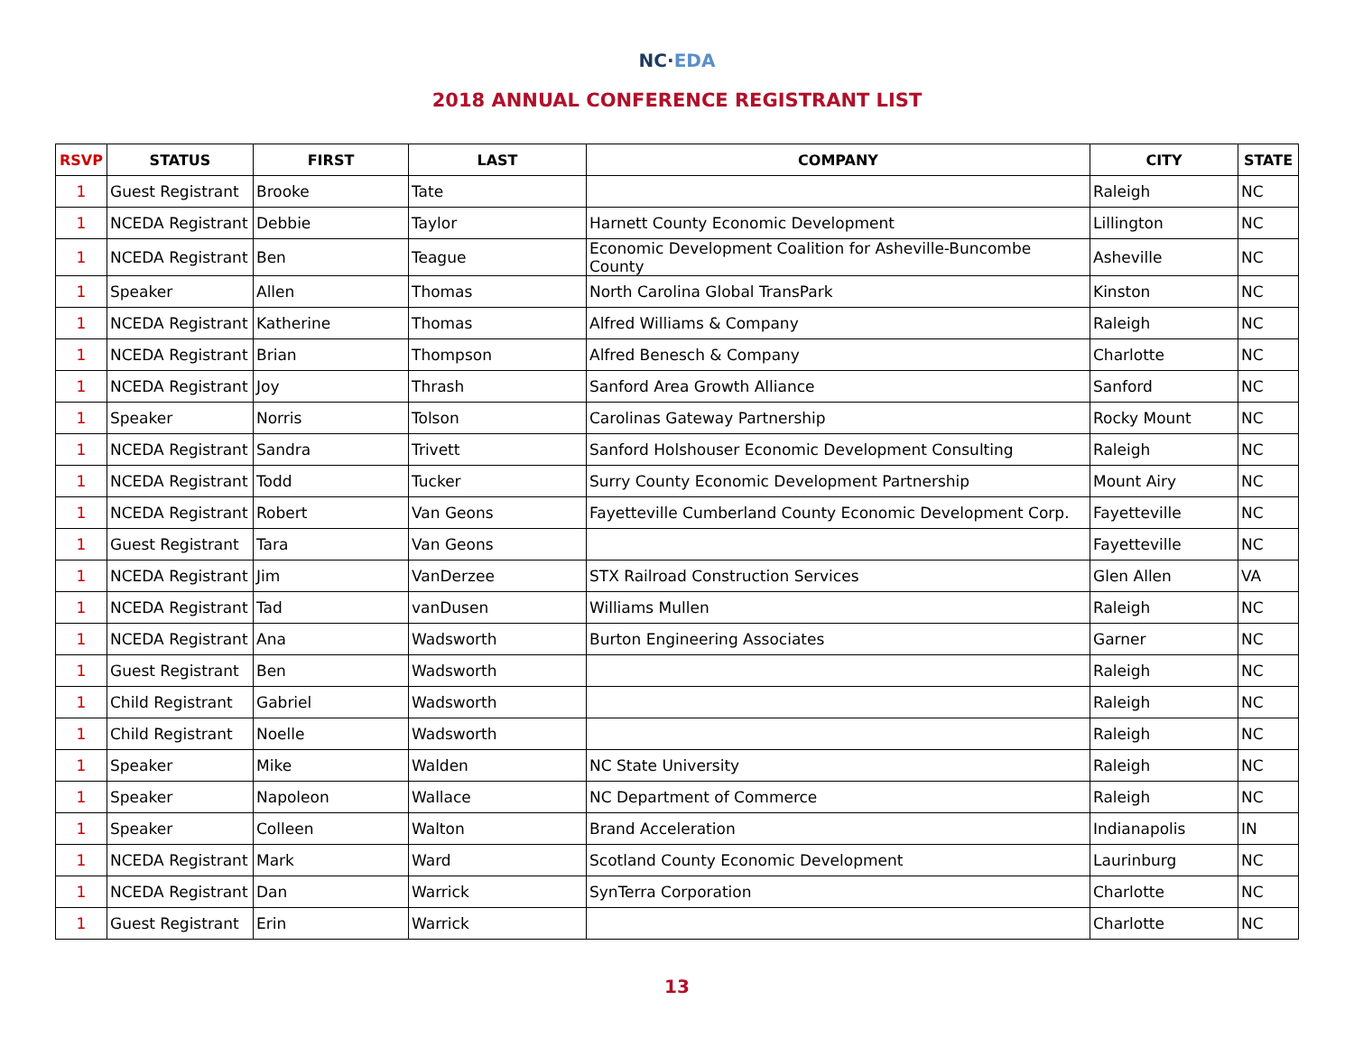NC·EDA
2018 ANNUAL CONFERENCE REGISTRANT LIST
| RSVP | STATUS | FIRST | LAST | COMPANY | CITY | STATE |
| --- | --- | --- | --- | --- | --- | --- |
| 1 | Guest Registrant | Brooke | Tate | | Raleigh | NC |
| 1 | NCEDA Registrant | Debbie | Taylor | Harnett County Economic Development | Lillington | NC |
| 1 | NCEDA Registrant | Ben | Teague | Economic Development Coalition for Asheville-Buncombe County | Asheville | NC |
| 1 | Speaker | Allen | Thomas | North Carolina Global TransPark | Kinston | NC |
| 1 | NCEDA Registrant | Katherine | Thomas | Alfred Williams & Company | Raleigh | NC |
| 1 | NCEDA Registrant | Brian | Thompson | Alfred Benesch & Company | Charlotte | NC |
| 1 | NCEDA Registrant | Joy | Thrash | Sanford Area Growth Alliance | Sanford | NC |
| 1 | Speaker | Norris | Tolson | Carolinas Gateway Partnership | Rocky Mount | NC |
| 1 | NCEDA Registrant | Sandra | Trivett | Sanford Holshouser Economic Development Consulting | Raleigh | NC |
| 1 | NCEDA Registrant | Todd | Tucker | Surry County Economic Development Partnership | Mount Airy | NC |
| 1 | NCEDA Registrant | Robert | Van Geons | Fayetteville Cumberland County Economic Development Corp. | Fayetteville | NC |
| 1 | Guest Registrant | Tara | Van Geons | | Fayetteville | NC |
| 1 | NCEDA Registrant | Jim | VanDerzee | STX Railroad Construction Services | Glen Allen | VA |
| 1 | NCEDA Registrant | Tad | vanDusen | Williams Mullen | Raleigh | NC |
| 1 | NCEDA Registrant | Ana | Wadsworth | Burton Engineering Associates | Garner | NC |
| 1 | Guest Registrant | Ben | Wadsworth | | Raleigh | NC |
| 1 | Child Registrant | Gabriel | Wadsworth | | Raleigh | NC |
| 1 | Child Registrant | Noelle | Wadsworth | | Raleigh | NC |
| 1 | Speaker | Mike | Walden | NC State University | Raleigh | NC |
| 1 | Speaker | Napoleon | Wallace | NC Department of Commerce | Raleigh | NC |
| 1 | Speaker | Colleen | Walton | Brand Acceleration | Indianapolis | IN |
| 1 | NCEDA Registrant | Mark | Ward | Scotland County Economic Development | Laurinburg | NC |
| 1 | NCEDA Registrant | Dan | Warrick | SynTerra Corporation | Charlotte | NC |
| 1 | Guest Registrant | Erin | Warrick | | Charlotte | NC |
13